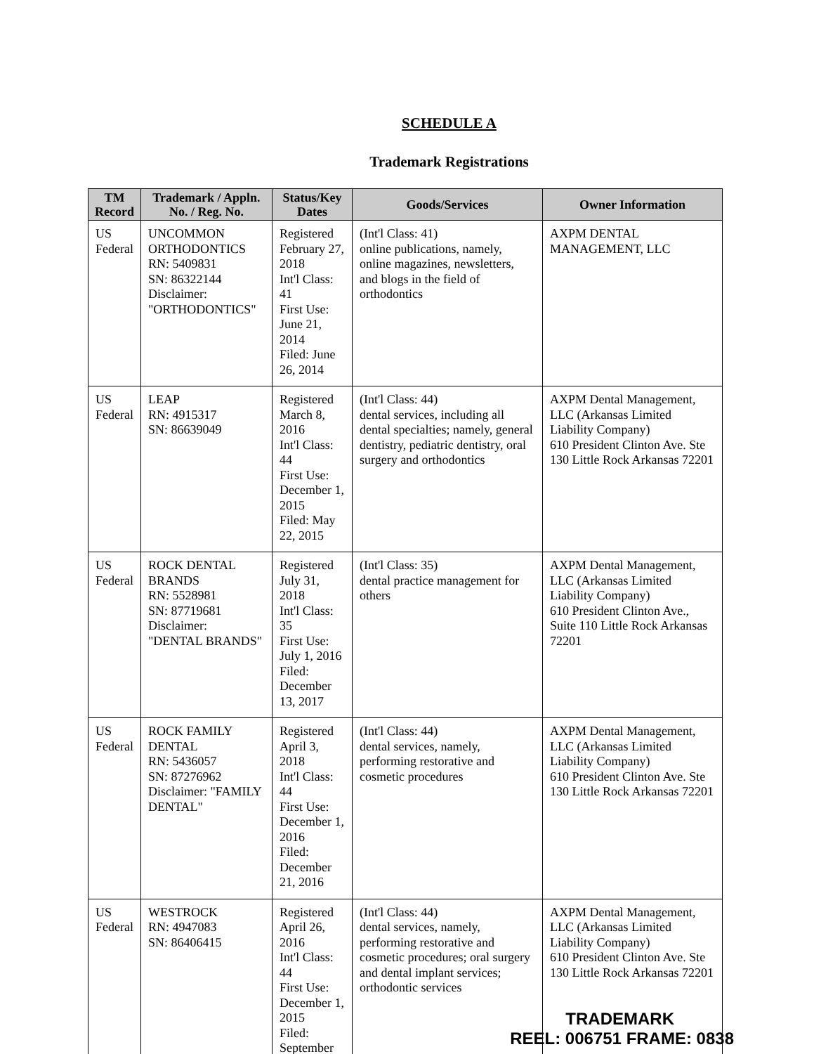SCHEDULE A
Trademark Registrations
| TM Record | Trademark / Appln. No. / Reg. No. | Status/Key Dates | Goods/Services | Owner Information |
| --- | --- | --- | --- | --- |
| US Federal | UNCOMMON ORTHODONTICS RN: 5409831 SN: 86322144 Disclaimer: "ORTHODONTICS" | Registered February 27, 2018 Int'l Class: 41 First Use: June 21, 2014 Filed: June 26, 2014 | (Int'l Class: 41) online publications, namely, online magazines, newsletters, and blogs in the field of orthodontics | AXPM DENTAL MANAGEMENT, LLC |
| US Federal | LEAP RN: 4915317 SN: 86639049 | Registered March 8, 2016 Int'l Class: 44 First Use: December 1, 2015 Filed: May 22, 2015 | (Int'l Class: 44) dental services, including all dental specialties; namely, general dentistry, pediatric dentistry, oral surgery and orthodontics | AXPM Dental Management, LLC (Arkansas Limited Liability Company) 610 President Clinton Ave. Ste 130 Little Rock Arkansas 72201 |
| US Federal | ROCK DENTAL BRANDS RN: 5528981 SN: 87719681 Disclaimer: "DENTAL BRANDS" | Registered July 31, 2018 Int'l Class: 35 First Use: July 1, 2016 Filed: December 13, 2017 | (Int'l Class: 35) dental practice management for others | AXPM Dental Management, LLC (Arkansas Limited Liability Company) 610 President Clinton Ave., Suite 110 Little Rock Arkansas 72201 |
| US Federal | ROCK FAMILY DENTAL RN: 5436057 SN: 87276962 Disclaimer: "FAMILY DENTAL" | Registered April 3, 2018 Int'l Class: 44 First Use: December 1, 2016 Filed: December 21, 2016 | (Int'l Class: 44) dental services, namely, performing restorative and cosmetic procedures | AXPM Dental Management, LLC (Arkansas Limited Liability Company) 610 President Clinton Ave. Ste 130 Little Rock Arkansas 72201 |
| US Federal | WESTROCK RN: 4947083 SN: 86406415 | Registered April 26, 2016 Int'l Class: 44 First Use: December 1, 2015 Filed: September | (Int'l Class: 44) dental services, namely, performing restorative and cosmetic procedures; oral surgery and dental implant services; orthodontic services | AXPM Dental Management, LLC (Arkansas Limited Liability Company) 610 President Clinton Ave. Ste 130 Little Rock Arkansas 72201 |
TRADEMARK
REEL: 006751 FRAME: 0838